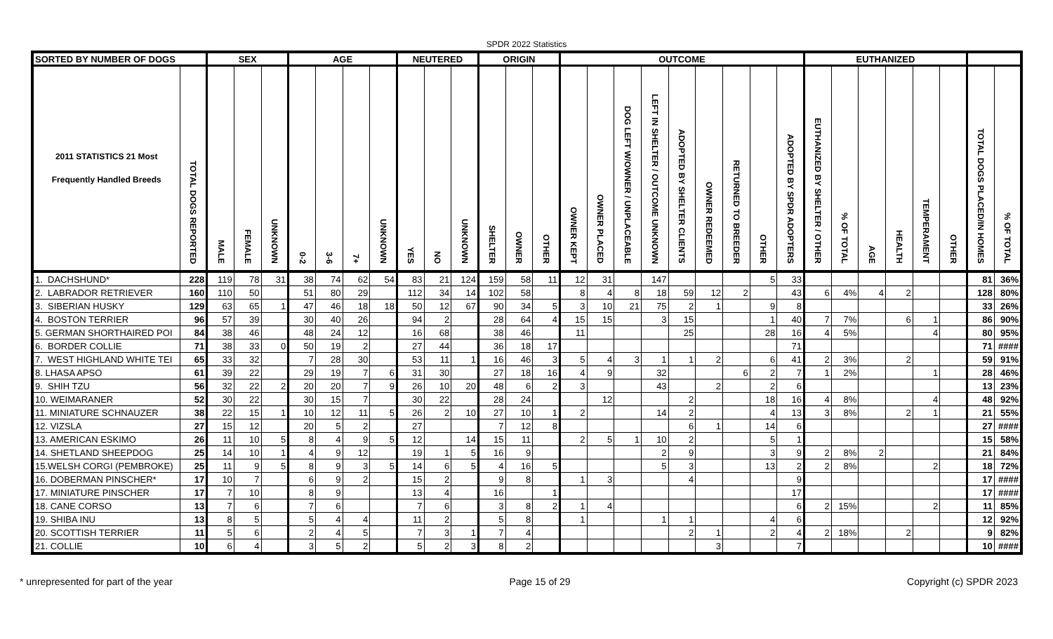SPDR 2022 Statistics
| SORTED BY NUMBER OF DOGS | | SEX | | | AGE | | | | NEUTERED | | | ORIGIN | | | OUTCOME | | | | | | | | | EUTHANIZED | | | | | | | |
| --- | --- | --- | --- | --- | --- | --- | --- | --- | --- | --- | --- | --- | --- | --- | --- | --- | --- | --- | --- | --- | --- | --- | --- | --- | --- | --- | --- | --- | --- | --- | --- |
| 2011 STATISTICS 21 Most Frequently Handled Breeds | TOTAL DOGS REPORTED | MALE | FEMALE | UNKNOWN | 0-2 | 3-6 | 7+ | UNKNOWN | YES | NO | UNKNOWN | SHELTER | OWNER | OTHER | OWNER KEPT | OWNER PLACED | DOG LEFT W/OWNER / UNPLACEABLE | LEFT IN SHELTER / OUTCOME UNKNOWN | ADOPTED BY SHELTER CLIENTS | OWNER REDEEMED | RETURNED TO BREEDER | OTHER | ADOPTED BY SPDR ADOPTERS | EUTHANIZED BY SHELTER / OTHER | % OF TOTAL | AGE | HEALTH | TEMPERAMENT | OTHER | TOTAL DOGS PLACED/IN HOMES | % OF TOTAL |
| 1. DACHSHUND* | 228 | 119 | 78 | 31 | 38 | 74 | 62 | 54 | 83 | 21 | 124 | 159 | 58 | 11 | 12 | 31 | | 147 | | | | 5 | 33 | | | | | | | 81 | 36% |
| 2. LABRADOR RETRIEVER | 160 | 110 | 50 | | 51 | 80 | 29 | | 112 | 34 | 14 | 102 | 58 | | 8 | 4 | 8 | 18 | 59 | 12 | 2 | | 43 | 6 | 4% | 4 | 2 | | | 128 | 80% |
| 3. SIBERIAN HUSKY | 129 | 63 | 65 | 1 | 47 | 46 | 18 | 18 | 50 | 12 | 67 | 90 | 34 | 5 | 3 | 10 | 21 | 75 | 2 | 1 | | 9 | 8 | | | | | | | 33 | 26% |
| 4. BOSTON TERRIER | 96 | 57 | 39 | | 30 | 40 | 26 | | 94 | 2 | | 28 | 64 | 4 | 15 | 15 | | 3 | 15 | | | 1 | 40 | 7 | 7% | | 6 | 1 | | 86 | 90% |
| 5. GERMAN SHORTHAIRED POI | 84 | 38 | 46 | | 48 | 24 | 12 | | 16 | 68 | | 38 | 46 | | 11 | | | | 25 | | | 28 | 16 | 4 | 5% | | | 4 | | 80 | 95% |
| 6. BORDER COLLIE | 71 | 38 | 33 | 0 | 50 | 19 | 2 | | 27 | 44 | | 36 | 18 | 17 | | | | | | | | | 71 | | | | | | | 71 | #### |
| 7. WEST HIGHLAND WHITE TEI | 65 | 33 | 32 | | 7 | 28 | 30 | | 53 | 11 | 1 | 16 | 46 | 3 | 5 | 4 | 3 | 1 | 1 | 2 | | 6 | 41 | 2 | 3% | | 2 | | | 59 | 91% |
| 8. LHASA APSO | 61 | 39 | 22 | | 29 | 19 | 7 | 6 | 31 | 30 | | 27 | 18 | 16 | 4 | 9 | | 32 | | | 6 | 2 | 7 | 1 | 2% | | | 1 | | 28 | 46% |
| 9. SHIH TZU | 56 | 32 | 22 | 2 | 20 | 20 | 7 | 9 | 26 | 10 | 20 | 48 | 6 | 2 | 3 | | | 43 | | 2 | | 2 | 6 | | | | | | | 13 | 23% |
| 10. WEIMARANER | 52 | 30 | 22 | | 30 | 15 | 7 | | 30 | 22 | | 28 | 24 | | | 12 | | | 2 | | | 18 | 16 | 4 | 8% | | | 4 | | 48 | 92% |
| 11. MINIATURE SCHNAUZER | 38 | 22 | 15 | 1 | 10 | 12 | 11 | 5 | 26 | 2 | 10 | 27 | 10 | 1 | 2 | | | 14 | 2 | | | 4 | 13 | 3 | 8% | | 2 | 1 | | 21 | 55% |
| 12. VIZSLA | 27 | 15 | 12 | | 20 | 5 | 2 | | 27 | | | 7 | 12 | 8 | | | | | 6 | 1 | | 14 | 6 | | | | | | | 27 | #### |
| 13. AMERICAN ESKIMO | 26 | 11 | 10 | 5 | 8 | 4 | 9 | 5 | 12 | | 14 | 15 | 11 | | 2 | 5 | 1 | 10 | 2 | | | 5 | 1 | | | | | | | 15 | 58% |
| 14. SHETLAND SHEEPDOG | 25 | 14 | 10 | 1 | 4 | 9 | 12 | | 19 | 1 | 5 | 16 | 9 | | | | | 2 | 9 | | | 3 | 9 | 2 | 8% | 2 | | | | 21 | 84% |
| 15.WELSH CORGI (PEMBROKE) | 25 | 11 | 9 | 5 | 8 | 9 | 3 | 5 | 14 | 6 | 5 | 4 | 16 | 5 | | | | 5 | 3 | | | 13 | 2 | 2 | 8% | | | 2 | | 18 | 72% |
| 16. DOBERMAN PINSCHER* | 17 | 10 | 7 | | 6 | 9 | 2 | | 15 | 2 | | 9 | 8 | | 1 | 3 | | | 4 | | | | 9 | | | | | | | 17 | #### |
| 17. MINIATURE PINSCHER | 17 | 7 | 10 | | 8 | 9 | | | 13 | 4 | | 16 | | 1 | | | | | | | | | 17 | | | | | | | 17 | #### |
| 18. CANE CORSO | 13 | 7 | 6 | | 7 | 6 | | | 7 | 6 | | 3 | 8 | 2 | 1 | 4 | | | | | | | 6 | 2 | 15% | | | 2 | | 11 | 85% |
| 19. SHIBA INU | 13 | 8 | 5 | | 5 | 4 | 4 | | 11 | 2 | | 5 | 8 | | 1 | | | 1 | 1 | | | 4 | 6 | | | | | | | 12 | 92% |
| 20. SCOTTISH TERRIER | 11 | 5 | 6 | | 2 | 4 | 5 | | 7 | 3 | 1 | 7 | 4 | | | | | | 2 | 1 | | 2 | 4 | 2 | 18% | | 2 | | | 9 | 82% |
| 21. COLLIE | 10 | 6 | 4 | | 3 | 5 | 2 | | 5 | 2 | 3 | 8 | 2 | | | | | | | 3 | | | 7 | | | | | | | 10 | #### |
* unrepresented for part of the year Page 15 of 29 Copyright (c) SPDR 2023